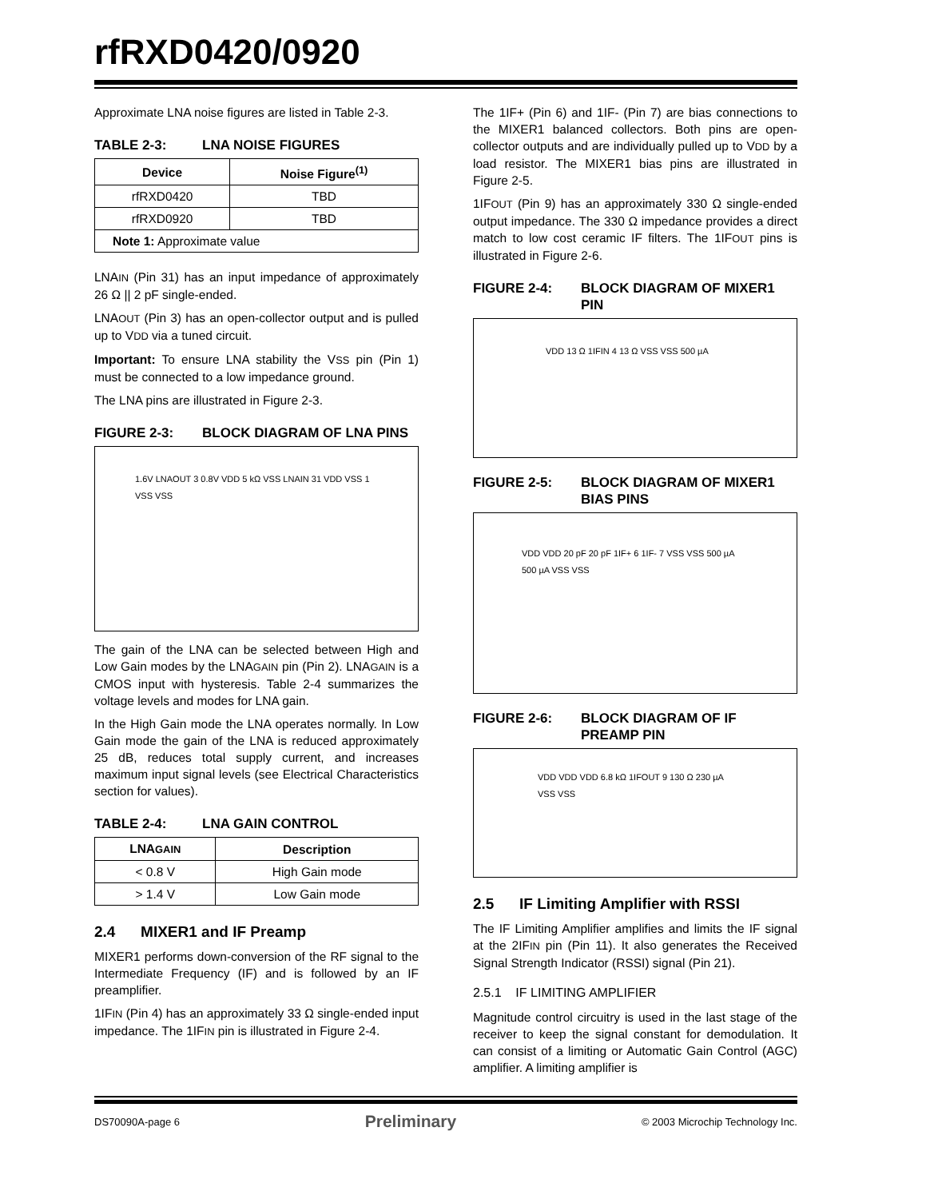rfRXD0420/0920
Approximate LNA noise figures are listed in Table 2-3.
TABLE 2-3: LNA NOISE FIGURES
| Device | Noise Figure<sup>(1)</sup> |
| --- | --- |
| rfRXD0420 | TBD |
| rfRXD0920 | TBD |
| Note 1: Approximate value | |
LNAIN (Pin 31) has an input impedance of approximately 26 Ω || 2 pF single-ended.
LNAOUT (Pin 3) has an open-collector output and is pulled up to VDD via a tuned circuit.
Important: To ensure LNA stability the VSS pin (Pin 1) must be connected to a low impedance ground.
The LNA pins are illustrated in Figure 2-3.
FIGURE 2-3: BLOCK DIAGRAM OF LNA PINS
1.6V LNAOUT 3 0.8V VDD 5 kΩ VSS LNAIN 31 VDD VSS 1 VSS VSS
The gain of the LNA can be selected between High and Low Gain modes by the LNAGAIN pin (Pin 2). LNAGAIN is a CMOS input with hysteresis. Table 2-4 summarizes the voltage levels and modes for LNA gain.
In the High Gain mode the LNA operates normally. In Low Gain mode the gain of the LNA is reduced approximately 25 dB, reduces total supply current, and increases maximum input signal levels (see Electrical Characteristics section for values).
TABLE 2-4: LNA GAIN CONTROL
| LNA GAIN | Description |
| --- | --- |
| < 0.8 V | High Gain mode |
| > 1.4 V | Low Gain mode |
2.4 MIXER1 and IF Preamp
MIXER1 performs down-conversion of the RF signal to the Intermediate Frequency (IF) and is followed by an IF preamplifier.
1IFIN (Pin 4) has an approximately 33 Ω single-ended input impedance. The 1IFIN pin is illustrated in Figure 2-4.
The 1IF+ (Pin 6) and 1IF- (Pin 7) are bias connections to the MIXER1 balanced collectors. Both pins are open-collector outputs and are individually pulled up to VDD by a load resistor. The MIXER1 bias pins are illustrated in Figure 2-5.
1IFOUT (Pin 9) has an approximately 330 Ω single-ended output impedance. The 330 Ω impedance provides a direct match to low cost ceramic IF filters. The 1IFOUT pins is illustrated in Figure 2-6.
FIGURE 2-4: BLOCK DIAGRAM OF MIXER1 PIN
VDD 13 Ω 1IFIN 4 13 Ω VSS VSS 500 µA
FIGURE 2-5: BLOCK DIAGRAM OF MIXER1 BIAS PINS
VDD VDD 20 pF 20 pF 1IF+ 6 1IF- 7 VSS VSS 500 µA 500 µA VSS VSS
FIGURE 2-6: BLOCK DIAGRAM OF IF PREAMP PIN
VDD VDD VDD 6.8 kΩ 1IFOUT 9 130 Ω 230 µA VSS VSS
2.5 IF Limiting Amplifier with RSSI
The IF Limiting Amplifier amplifies and limits the IF signal at the 2IFIN pin (Pin 11). It also generates the Received Signal Strength Indicator (RSSI) signal (Pin 21).
2.5.1 IF LIMITING AMPLIFIER
Magnitude control circuitry is used in the last stage of the receiver to keep the signal constant for demodulation. It can consist of a limiting or Automatic Gain Control (AGC) amplifier. A limiting amplifier is
DS70090A-page 6 Preliminary © 2003 Microchip Technology Inc.